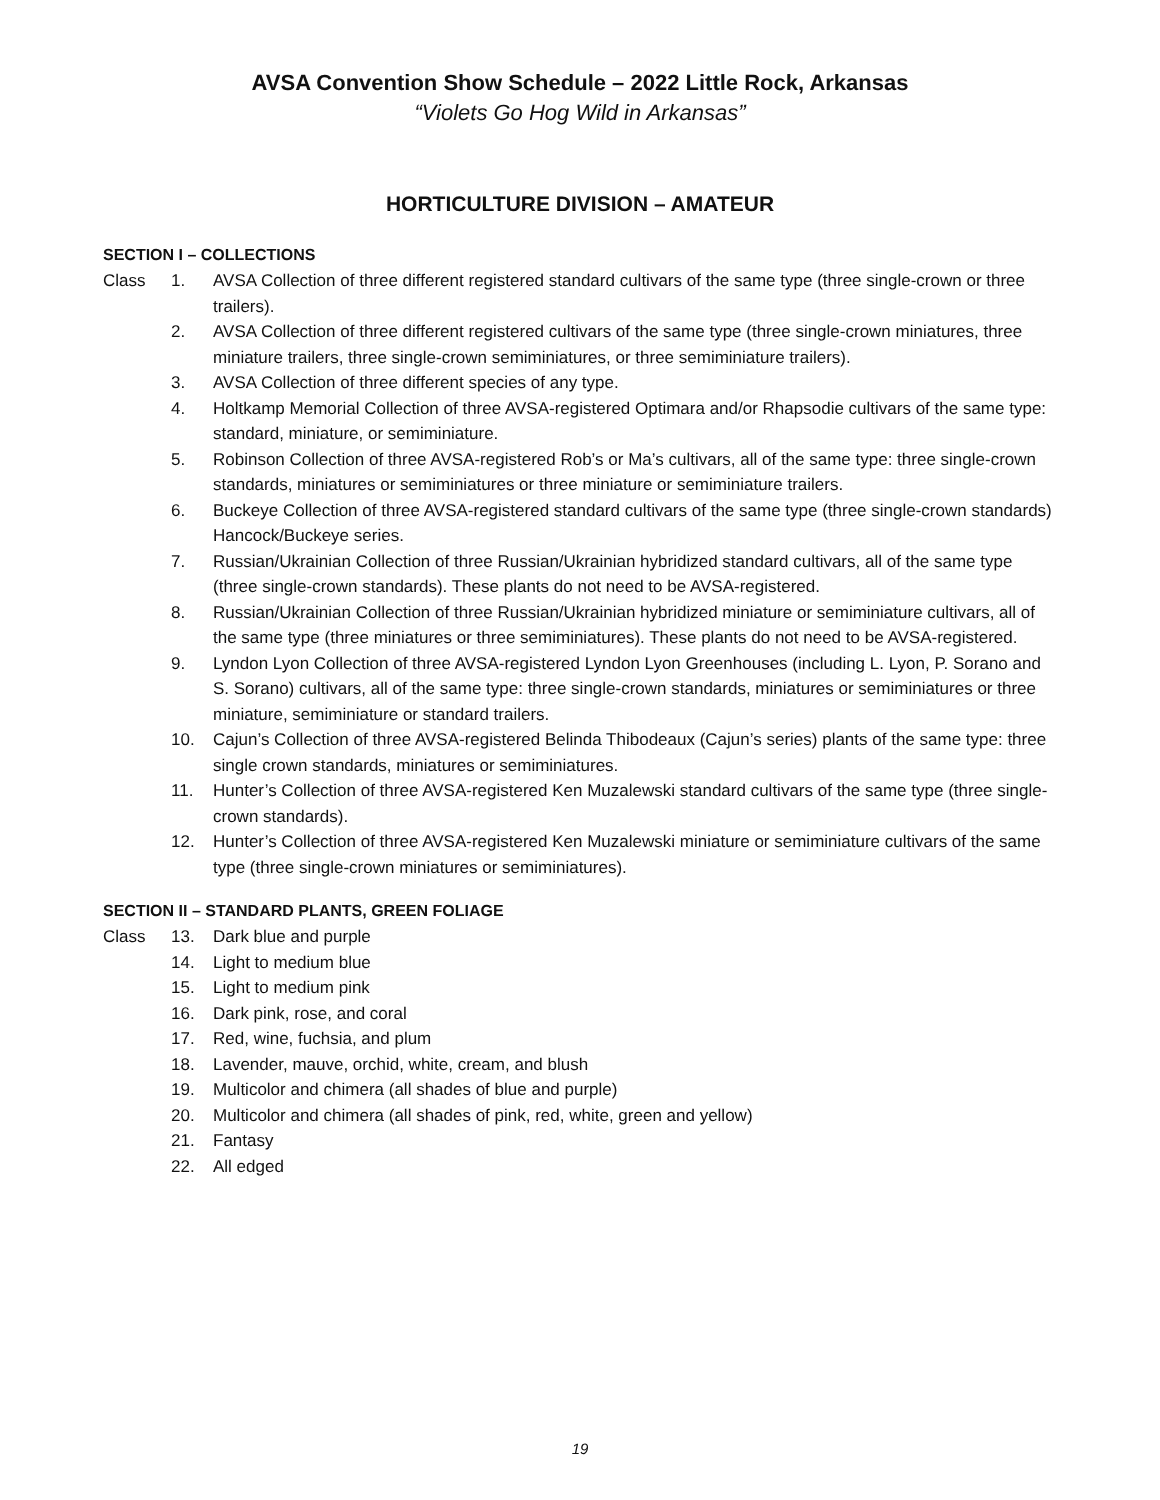AVSA Convention Show Schedule – 2022 Little Rock, Arkansas
“Violets Go Hog Wild in Arkansas”
HORTICULTURE DIVISION – AMATEUR
SECTION I – COLLECTIONS
Class 1. AVSA Collection of three different registered standard cultivars of the same type (three single-crown or three trailers).
2. AVSA Collection of three different registered cultivars of the same type (three single-crown miniatures, three miniature trailers, three single-crown semiminiatures, or three semiminiature trailers).
3. AVSA Collection of three different species of any type.
4. Holtkamp Memorial Collection of three AVSA-registered Optimara and/or Rhapsodie cultivars of the same type: standard, miniature, or semiminiature.
5. Robinson Collection of three AVSA-registered Rob’s or Ma’s cultivars, all of the same type: three single-crown standards, miniatures or semiminiatures or three miniature or semiminiature trailers.
6. Buckeye Collection of three AVSA-registered standard cultivars of the same type (three single-crown standards) Hancock/Buckeye series.
7. Russian/Ukrainian Collection of three Russian/Ukrainian hybridized standard cultivars, all of the same type (three single-crown standards). These plants do not need to be AVSA-registered.
8. Russian/Ukrainian Collection of three Russian/Ukrainian hybridized miniature or semiminiature cultivars, all of the same type (three miniatures or three semiminiatures). These plants do not need to be AVSA-registered.
9. Lyndon Lyon Collection of three AVSA-registered Lyndon Lyon Greenhouses (including L. Lyon, P. Sorano and S. Sorano) cultivars, all of the same type: three single-crown standards, miniatures or semiminiatures or three miniature, semiminiature or standard trailers.
10. Cajun’s Collection of three AVSA-registered Belinda Thibodeaux (Cajun’s series) plants of the same type: three single crown standards, miniatures or semiminiatures.
11. Hunter’s Collection of three AVSA-registered Ken Muzalewski standard cultivars of the same type (three single-crown standards).
12. Hunter’s Collection of three AVSA-registered Ken Muzalewski miniature or semiminiature cultivars of the same type (three single-crown miniatures or semiminiatures).
SECTION II – STANDARD PLANTS, GREEN FOLIAGE
Class 13. Dark blue and purple
14. Light to medium blue
15. Light to medium pink
16. Dark pink, rose, and coral
17. Red, wine, fuchsia, and plum
18. Lavender, mauve, orchid, white, cream, and blush
19. Multicolor and chimera (all shades of blue and purple)
20. Multicolor and chimera (all shades of pink, red, white, green and yellow)
21. Fantasy
22. All edged
19